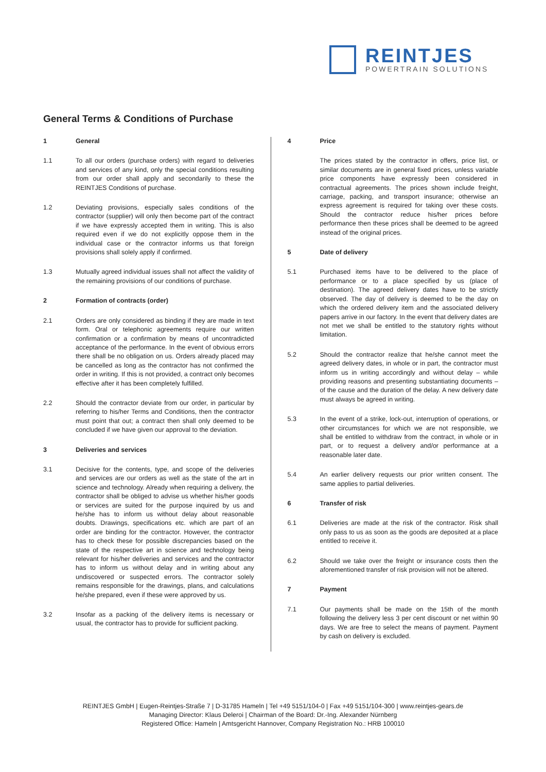REINTJES
POWERTRAIN SOLUTIONS
General Terms & Conditions of Purchase
1 General
1.1 To all our orders (purchase orders) with regard to deliveries and services of any kind, only the special conditions resulting from our order shall apply and secondarily to these the REINTJES Conditions of purchase.
1.2 Deviating provisions, especially sales conditions of the contractor (supplier) will only then become part of the contract if we have expressly accepted them in writing. This is also required even if we do not explicitly oppose them in the individual case or the contractor informs us that foreign provisions shall solely apply if confirmed.
1.3 Mutually agreed individual issues shall not affect the validity of the remaining provisions of our conditions of purchase.
2 Formation of contracts (order)
2.1 Orders are only considered as binding if they are made in text form. Oral or telephonic agreements require our written confirmation or a confirmation by means of uncontradicted acceptance of the performance. In the event of obvious errors there shall be no obligation on us. Orders already placed may be cancelled as long as the contractor has not confirmed the order in writing. If this is not provided, a contract only becomes effective after it has been completely fulfilled.
2.2 Should the contractor deviate from our order, in particular by referring to his/her Terms and Conditions, then the contractor must point that out; a contract then shall only deemed to be concluded if we have given our approval to the deviation.
3 Deliveries and services
3.1 Decisive for the contents, type, and scope of the deliveries and services are our orders as well as the state of the art in science and technology. Already when requiring a delivery, the contractor shall be obliged to advise us whether his/her goods or services are suited for the purpose inquired by us and he/she has to inform us without delay about reasonable doubts. Drawings, specifications etc. which are part of an order are binding for the contractor. However, the contractor has to check these for possible discrepancies based on the state of the respective art in science and technology being relevant for his/her deliveries and services and the contractor has to inform us without delay and in writing about any undiscovered or suspected errors. The contractor solely remains responsible for the drawings, plans, and calculations he/she prepared, even if these were approved by us.
3.2 Insofar as a packing of the delivery items is necessary or usual, the contractor has to provide for sufficient packing.
4 Price
The prices stated by the contractor in offers, price list, or similar documents are in general fixed prices, unless variable price components have expressly been considered in contractual agreements. The prices shown include freight, carriage, packing, and transport insurance; otherwise an express agreement is required for taking over these costs. Should the contractor reduce his/her prices before performance then these prices shall be deemed to be agreed instead of the original prices.
5 Date of delivery
5.1 Purchased items have to be delivered to the place of performance or to a place specified by us (place of destination). The agreed delivery dates have to be strictly observed. The day of delivery is deemed to be the day on which the ordered delivery item and the associated delivery papers arrive in our factory. In the event that delivery dates are not met we shall be entitled to the statutory rights without limitation.
5.2 Should the contractor realize that he/she cannot meet the agreed delivery dates, in whole or in part, the contractor must inform us in writing accordingly and without delay – while providing reasons and presenting substantiating documents – of the cause and the duration of the delay. A new delivery date must always be agreed in writing.
5.3 In the event of a strike, lock-out, interruption of operations, or other circumstances for which we are not responsible, we shall be entitled to withdraw from the contract, in whole or in part, or to request a delivery and/or performance at a reasonable later date.
5.4 An earlier delivery requests our prior written consent. The same applies to partial deliveries.
6 Transfer of risk
6.1 Deliveries are made at the risk of the contractor. Risk shall only pass to us as soon as the goods are deposited at a place entitled to receive it.
6.2 Should we take over the freight or insurance costs then the aforementioned transfer of risk provision will not be altered.
7 Payment
7.1 Our payments shall be made on the 15th of the month following the delivery less 3 per cent discount or net within 90 days. We are free to select the means of payment. Payment by cash on delivery is excluded.
REINTJES GmbH | Eugen-Reintjes-Straße 7 | D-31785 Hameln | Tel +49 5151/104-0 | Fax +49 5151/104-300 | www.reintjes-gears.de
Managing Director: Klaus Deleroi | Chairman of the Board: Dr.-Ing. Alexander Nürnberg
Registered Office: Hameln | Amtsgericht Hannover, Company Registration No.: HRB 100010